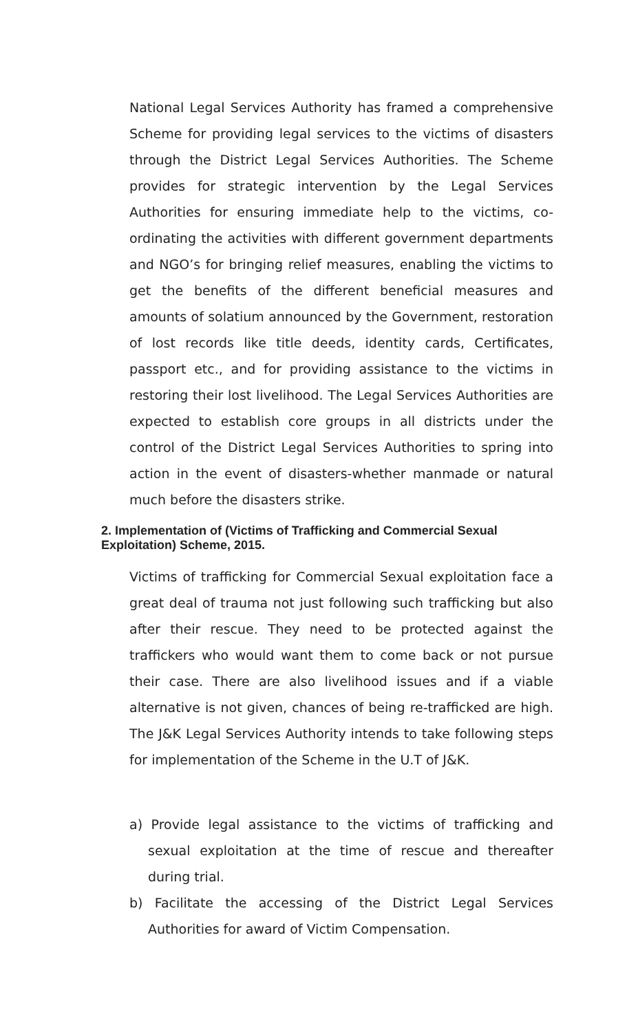National Legal Services Authority has framed a comprehensive Scheme for providing legal services to the victims of disasters through the District Legal Services Authorities. The Scheme provides for strategic intervention by the Legal Services Authorities for ensuring immediate help to the victims, co-ordinating the activities with different government departments and NGO’s for bringing relief measures, enabling the victims to get the benefits of the different beneficial measures and amounts of solatium announced by the Government, restoration of lost records like title deeds, identity cards, Certificates, passport etc., and for providing assistance to the victims in restoring their lost livelihood. The Legal Services Authorities are expected to establish core groups in all districts under the control of the District Legal Services Authorities to spring into action in the event of disasters-whether manmade or natural much before the disasters strike.
2. Implementation of (Victims of Trafficking and Commercial Sexual Exploitation) Scheme, 2015.
Victims of trafficking for Commercial Sexual exploitation face a great deal of trauma not just following such trafficking but also after their rescue. They need to be protected against the traffickers who would want them to come back or not pursue their case. There are also livelihood issues and if a viable alternative is not given, chances of being re-trafficked are high. The J&K Legal Services Authority intends to take following steps for implementation of the Scheme in the U.T of J&K.
a) Provide legal assistance to the victims of trafficking and sexual exploitation at the time of rescue and thereafter during trial.
b) Facilitate the accessing of the District Legal Services Authorities for award of Victim Compensation.